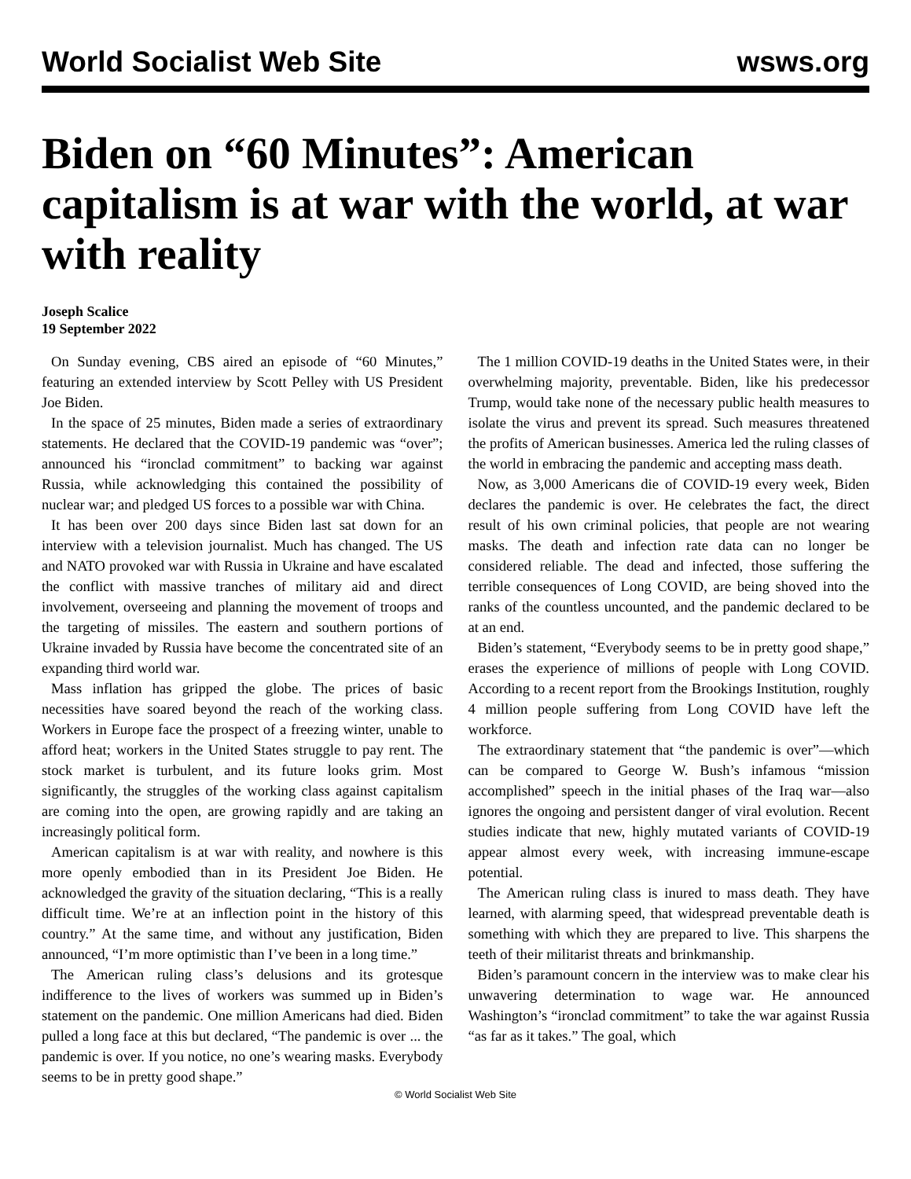World Socialist Web Site wsws.org
Biden on “60 Minutes”: American capitalism is at war with the world, at war with reality
Joseph Scalice
19 September 2022
On Sunday evening, CBS aired an episode of “60 Minutes,” featuring an extended interview by Scott Pelley with US President Joe Biden.
In the space of 25 minutes, Biden made a series of extraordinary statements. He declared that the COVID-19 pandemic was “over”; announced his “ironclad commitment” to backing war against Russia, while acknowledging this contained the possibility of nuclear war; and pledged US forces to a possible war with China.
It has been over 200 days since Biden last sat down for an interview with a television journalist. Much has changed. The US and NATO provoked war with Russia in Ukraine and have escalated the conflict with massive tranches of military aid and direct involvement, overseeing and planning the movement of troops and the targeting of missiles. The eastern and southern portions of Ukraine invaded by Russia have become the concentrated site of an expanding third world war.
Mass inflation has gripped the globe. The prices of basic necessities have soared beyond the reach of the working class. Workers in Europe face the prospect of a freezing winter, unable to afford heat; workers in the United States struggle to pay rent. The stock market is turbulent, and its future looks grim. Most significantly, the struggles of the working class against capitalism are coming into the open, are growing rapidly and are taking an increasingly political form.
American capitalism is at war with reality, and nowhere is this more openly embodied than in its President Joe Biden. He acknowledged the gravity of the situation declaring, “This is a really difficult time. We’re at an inflection point in the history of this country.” At the same time, and without any justification, Biden announced, “I’m more optimistic than I’ve been in a long time.”
The American ruling class’s delusions and its grotesque indifference to the lives of workers was summed up in Biden’s statement on the pandemic. One million Americans had died. Biden pulled a long face at this but declared, “The pandemic is over ... the pandemic is over. If you notice, no one’s wearing masks. Everybody seems to be in pretty good shape.”
The 1 million COVID-19 deaths in the United States were, in their overwhelming majority, preventable. Biden, like his predecessor Trump, would take none of the necessary public health measures to isolate the virus and prevent its spread. Such measures threatened the profits of American businesses. America led the ruling classes of the world in embracing the pandemic and accepting mass death.
Now, as 3,000 Americans die of COVID-19 every week, Biden declares the pandemic is over. He celebrates the fact, the direct result of his own criminal policies, that people are not wearing masks. The death and infection rate data can no longer be considered reliable. The dead and infected, those suffering the terrible consequences of Long COVID, are being shoved into the ranks of the countless uncounted, and the pandemic declared to be at an end.
Biden’s statement, “Everybody seems to be in pretty good shape,” erases the experience of millions of people with Long COVID. According to a recent report from the Brookings Institution, roughly 4 million people suffering from Long COVID have left the workforce.
The extraordinary statement that “the pandemic is over”—which can be compared to George W. Bush’s infamous “mission accomplished” speech in the initial phases of the Iraq war—also ignores the ongoing and persistent danger of viral evolution. Recent studies indicate that new, highly mutated variants of COVID-19 appear almost every week, with increasing immune-escape potential.
The American ruling class is inured to mass death. They have learned, with alarming speed, that widespread preventable death is something with which they are prepared to live. This sharpens the teeth of their militarist threats and brinkmanship.
Biden’s paramount concern in the interview was to make clear his unwavering determination to wage war. He announced Washington’s “ironclad commitment” to take the war against Russia “as far as it takes.” The goal, which
© World Socialist Web Site